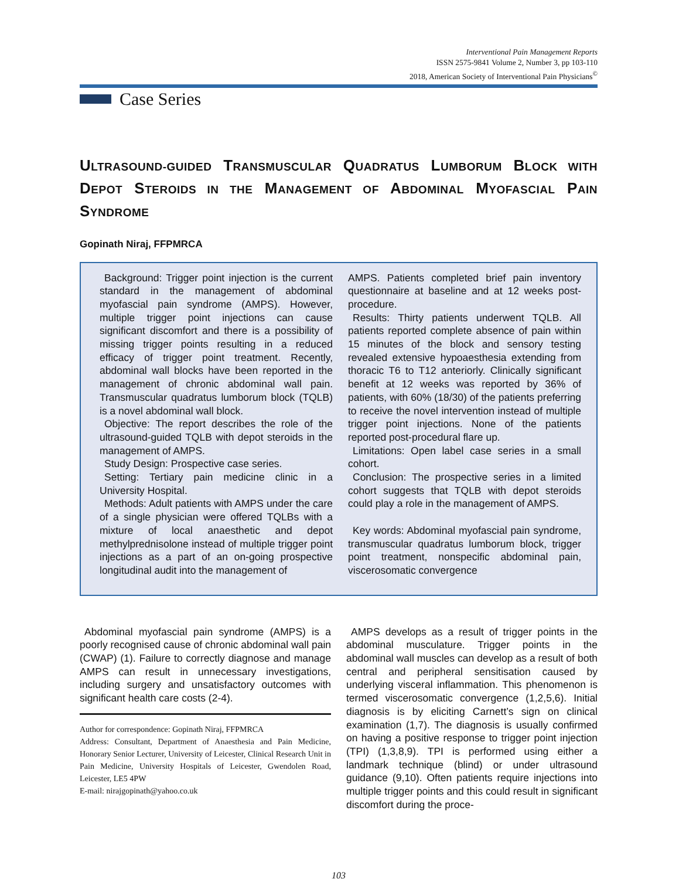Interventional Pain Management Reports
ISSN 2575-9841 Volume 2, Number 3, pp 103-110
2018, American Society of Interventional Pain Physicians<sup>©</sup>
Case Series
ULTRASOUND-GUIDED TRANSMUSCULAR QUADRATUS LUMBORUM BLOCK WITH DEPOT STEROIDS IN THE MANAGEMENT OF ABDOMINAL MYOFASCIAL PAIN SYNDROME
Gopinath Niraj, FFPMRCA
Background: Trigger point injection is the current standard in the management of abdominal myofascial pain syndrome (AMPS). However, multiple trigger point injections can cause significant discomfort and there is a possibility of missing trigger points resulting in a reduced efficacy of trigger point treatment. Recently, abdominal wall blocks have been reported in the management of chronic abdominal wall pain. Transmuscular quadratus lumborum block (TQLB) is a novel abdominal wall block.
Objective: The report describes the role of the ultrasound-guided TQLB with depot steroids in the management of AMPS.
Study Design: Prospective case series.
Setting: Tertiary pain medicine clinic in a University Hospital.
Methods: Adult patients with AMPS under the care of a single physician were offered TQLBs with a mixture of local anaesthetic and depot methylprednisolone instead of multiple trigger point injections as a part of an on-going prospective longitudinal audit into the management of
AMPS. Patients completed brief pain inventory questionnaire at baseline and at 12 weeks post-procedure.
Results: Thirty patients underwent TQLB. All patients reported complete absence of pain within 15 minutes of the block and sensory testing revealed extensive hypoaesthesia extending from thoracic T6 to T12 anteriorly. Clinically significant benefit at 12 weeks was reported by 36% of patients, with 60% (18/30) of the patients preferring to receive the novel intervention instead of multiple trigger point injections. None of the patients reported post-procedural flare up.
Limitations: Open label case series in a small cohort.
Conclusion: The prospective series in a limited cohort suggests that TQLB with depot steroids could play a role in the management of AMPS.
Key words: Abdominal myofascial pain syndrome, transmuscular quadratus lumborum block, trigger point treatment, nonspecific abdominal pain, viscerosomatic convergence
Abdominal myofascial pain syndrome (AMPS) is a poorly recognised cause of chronic abdominal wall pain (CWAP) (1). Failure to correctly diagnose and manage AMPS can result in unnecessary investigations, including surgery and unsatisfactory outcomes with significant health care costs (2-4).
Author for correspondence: Gopinath Niraj, FFPMRCA
Address: Consultant, Department of Anaesthesia and Pain Medicine, Honorary Senior Lecturer, University of Leicester, Clinical Research Unit in Pain Medicine, University Hospitals of Leicester, Gwendolen Road, Leicester, LE5 4PW
E-mail: nirajgopinath@yahoo.co.uk
AMPS develops as a result of trigger points in the abdominal musculature. Trigger points in the abdominal wall muscles can develop as a result of both central and peripheral sensitisation caused by underlying visceral inflammation. This phenomenon is termed viscerosomatic convergence (1,2,5,6). Initial diagnosis is by eliciting Carnett’s sign on clinical examination (1,7). The diagnosis is usually confirmed on having a positive response to trigger point injection (TPI) (1,3,8,9). TPI is performed using either a landmark technique (blind) or under ultrasound guidance (9,10). Often patients require injections into multiple trigger points and this could result in significant discomfort during the proce-
103